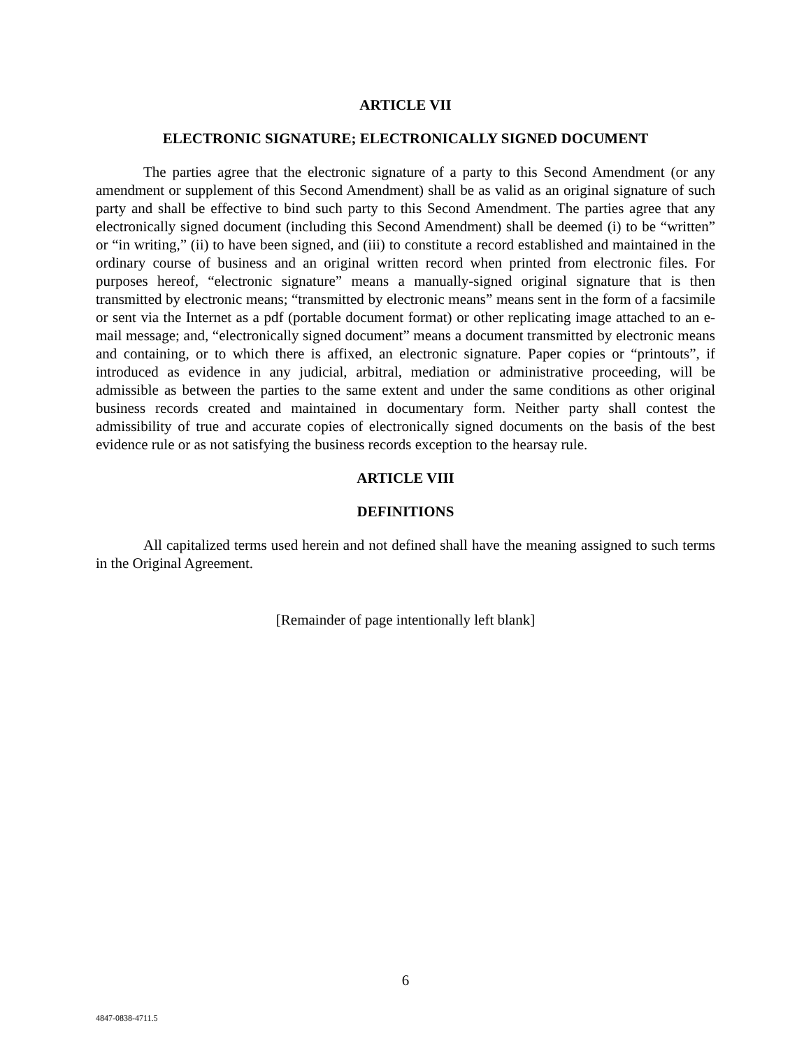ARTICLE VII
ELECTRONIC SIGNATURE; ELECTRONICALLY SIGNED DOCUMENT
The parties agree that the electronic signature of a party to this Second Amendment (or any amendment or supplement of this Second Amendment) shall be as valid as an original signature of such party and shall be effective to bind such party to this Second Amendment. The parties agree that any electronically signed document (including this Second Amendment) shall be deemed (i) to be “written” or “in writing,” (ii) to have been signed, and (iii) to constitute a record established and maintained in the ordinary course of business and an original written record when printed from electronic files. For purposes hereof, “electronic signature” means a manually-signed original signature that is then transmitted by electronic means; “transmitted by electronic means” means sent in the form of a facsimile or sent via the Internet as a pdf (portable document format) or other replicating image attached to an e-mail message; and, “electronically signed document” means a document transmitted by electronic means and containing, or to which there is affixed, an electronic signature. Paper copies or “printouts”, if introduced as evidence in any judicial, arbitral, mediation or administrative proceeding, will be admissible as between the parties to the same extent and under the same conditions as other original business records created and maintained in documentary form. Neither party shall contest the admissibility of true and accurate copies of electronically signed documents on the basis of the best evidence rule or as not satisfying the business records exception to the hearsay rule.
ARTICLE VIII
DEFINITIONS
All capitalized terms used herein and not defined shall have the meaning assigned to such terms in the Original Agreement.
[Remainder of page intentionally left blank]
6
4847-0838-4711.5